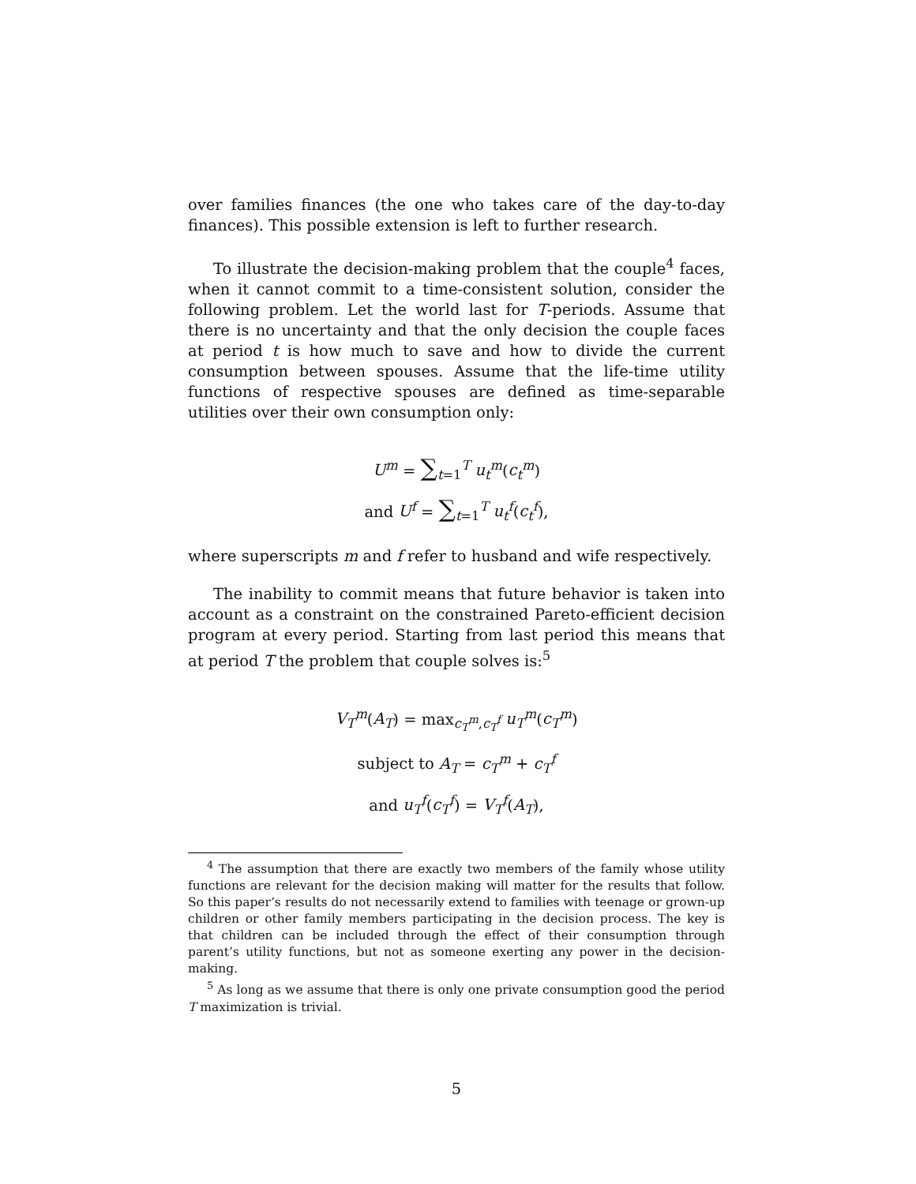over families finances (the one who takes care of the day-to-day finances). This possible extension is left to further research.
To illustrate the decision-making problem that the couple<sup>4</sup> faces, when it cannot commit to a time-consistent solution, consider the following problem. Let the world last for T-periods. Assume that there is no uncertainty and that the only decision the couple faces at period t is how much to save and how to divide the current consumption between spouses. Assume that the life-time utility functions of respective spouses are defined as time-separable utilities over their own consumption only:
U<sup>m</sup> = ∑<sub>t=1</sub><sup>T</sup> u<sub>t</sub><sup>m</sup>(c<sub>t</sub><sup>m</sup>)
and U<sup>f</sup> = ∑<sub>t=1</sub><sup>T</sup> u<sub>t</sub><sup>f</sup>(c<sub>t</sub><sup>f</sup>),
where superscripts m and f refer to husband and wife respectively.
The inability to commit means that future behavior is taken into account as a constraint on the constrained Pareto-efficient decision program at every period. Starting from last period this means that at period T the problem that couple solves is:<sup>5</sup>
V<sub>T</sub><sup>m</sup>(A<sub>T</sub>) = max<sub>c<sub>T</sub><sup>m</sup>,c<sub>T</sub><sup>f</sup></sub> u<sub>T</sub><sup>m</sup>(c<sub>T</sub><sup>m</sup>)
subject to A<sub>T</sub> = c<sub>T</sub><sup>m</sup> + c<sub>T</sub><sup>f</sup>
and u<sub>T</sub><sup>f</sup>(c<sub>T</sub><sup>f</sup>) = V<sub>T</sub><sup>f</sup>(A<sub>T</sub>),
<sup>4</sup> The assumption that there are exactly two members of the family whose utility functions are relevant for the decision making will matter for the results that follow. So this paper’s results do not necessarily extend to families with teenage or grown-up children or other family members participating in the decision process. The key is that children can be included through the effect of their consumption through parent’s utility functions, but not as someone exerting any power in the decision-making.
<sup>5</sup> As long as we assume that there is only one private consumption good the period T maximization is trivial.
5